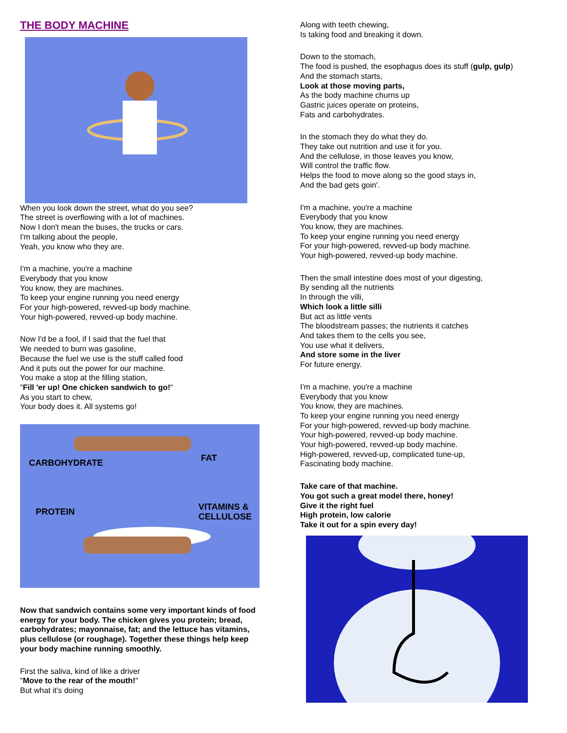THE BODY MACHINE
When you look down the street, what do you see?
The street is overflowing with a lot of machines.
Now I don't mean the buses, the trucks or cars.
I'm talking about the people,
Yeah, you know who they are.
I'm a machine, you're a machine
Everybody that you know
You know, they are machines.
To keep your engine running you need energy
For your high-powered, revved-up body machine.
Your high-powered, revved-up body machine.
Now I'd be a fool, if I said that the fuel that
We needed to burn was gasoline,
Because the fuel we use is the stuff called food
And it puts out the power for our machine.
You make a stop at the filling station,
"Fill 'er up! One chicken sandwich to go!"
As you start to chew,
Your body does it. All systems go!
CARBOHYDRATE
FAT
PROTEIN
VITAMINS &
CELLULOSE
Now that sandwich contains some very important kinds of food energy for your body. The chicken gives you protein; bread, carbohydrates; mayonnaise, fat; and the lettuce has vitamins, plus cellulose (or roughage). Together these things help keep your body machine running smoothly.
First the saliva, kind of like a driver
"Move to the rear of the mouth!"
But what it's doing
Along with teeth chewing,
Is taking food and breaking it down.
Down to the stomach,
The food is pushed, the esophagus does its stuff (gulp, gulp)
And the stomach starts,
Look at those moving parts,
As the body machine churns up
Gastric juices operate on proteins,
Fats and carbohydrates.
In the stomach they do what they do.
They take out nutrition and use it for you.
And the cellulose, in those leaves you know,
Will control the traffic flow.
Helps the food to move along so the good stays in,
And the bad gets goin'.
I'm a machine, you're a machine
Everybody that you know
You know, they are machines.
To keep your engine running you need energy
For your high-powered, revved-up body machine.
Your high-powered, revved-up body machine.
Then the small intestine does most of your digesting,
By sending all the nutrients
In through the villi,
Which look a little silli
But act as little vents
The bloodstream passes; the nutrients it catches
And takes them to the cells you see,
You use what it delivers,
And store some in the liver
For future energy.
I'm a machine, you're a machine
Everybody that you know
You know, they are machines.
To keep your engine running you need energy
For your high-powered, revved-up body machine.
Your high-powered, revved-up body machine.
Your high-powered, revved-up body machine.
High-powered, revved-up, complicated tune-up,
Fascinating body machine.
Take care of that machine.
You got such a great model there, honey!
Give it the right fuel
High protein, low calorie
Take it out for a spin every day!